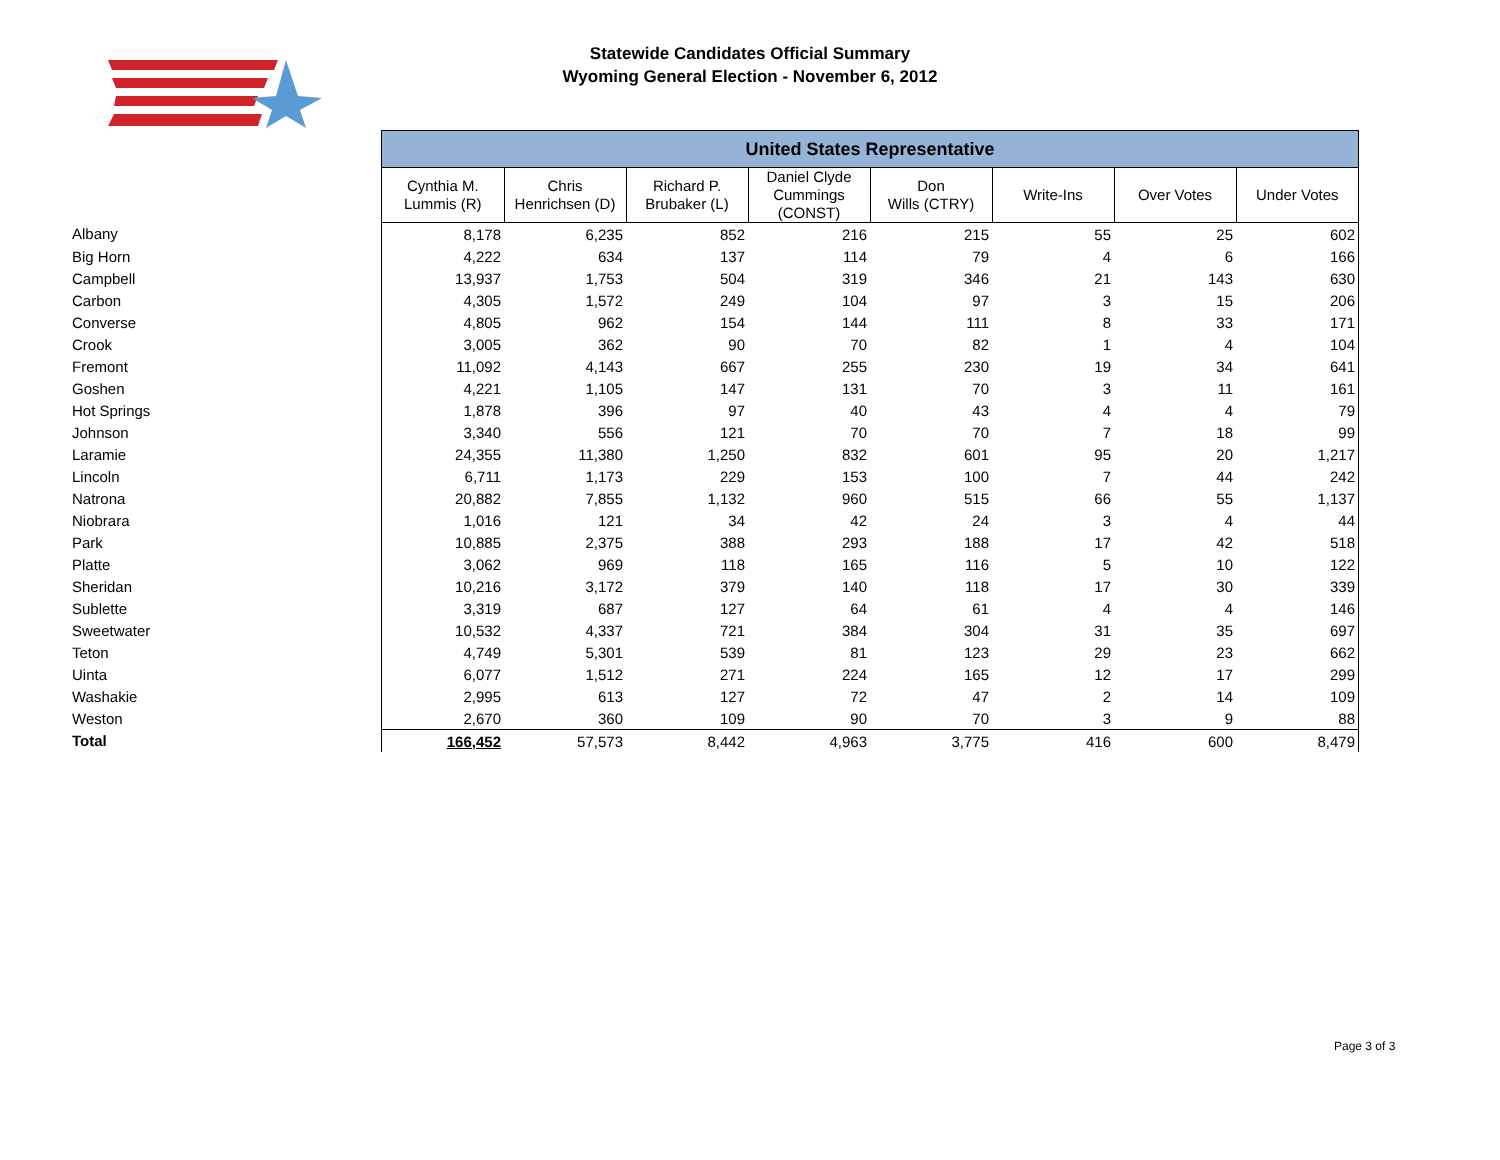Statewide Candidates Official Summary
Wyoming General Election - November 6, 2012
| | United States Representative | | | | | | | |
| | Cynthia M. Lummis (R) | Chris Henrichsen (D) | Richard P. Brubaker (L) | Daniel Clyde Cummings (CONST) | Don Wills (CTRY) | Write-Ins | Over Votes | Under Votes |
| Albany | 8,178 | 6,235 | 852 | 216 | 215 | 55 | 25 | 602 |
| Big Horn | 4,222 | 634 | 137 | 114 | 79 | 4 | 6 | 166 |
| Campbell | 13,937 | 1,753 | 504 | 319 | 346 | 21 | 143 | 630 |
| Carbon | 4,305 | 1,572 | 249 | 104 | 97 | 3 | 15 | 206 |
| Converse | 4,805 | 962 | 154 | 144 | 111 | 8 | 33 | 171 |
| Crook | 3,005 | 362 | 90 | 70 | 82 | 1 | 4 | 104 |
| Fremont | 11,092 | 4,143 | 667 | 255 | 230 | 19 | 34 | 641 |
| Goshen | 4,221 | 1,105 | 147 | 131 | 70 | 3 | 11 | 161 |
| Hot Springs | 1,878 | 396 | 97 | 40 | 43 | 4 | 4 | 79 |
| Johnson | 3,340 | 556 | 121 | 70 | 70 | 7 | 18 | 99 |
| Laramie | 24,355 | 11,380 | 1,250 | 832 | 601 | 95 | 20 | 1,217 |
| Lincoln | 6,711 | 1,173 | 229 | 153 | 100 | 7 | 44 | 242 |
| Natrona | 20,882 | 7,855 | 1,132 | 960 | 515 | 66 | 55 | 1,137 |
| Niobrara | 1,016 | 121 | 34 | 42 | 24 | 3 | 4 | 44 |
| Park | 10,885 | 2,375 | 388 | 293 | 188 | 17 | 42 | 518 |
| Platte | 3,062 | 969 | 118 | 165 | 116 | 5 | 10 | 122 |
| Sheridan | 10,216 | 3,172 | 379 | 140 | 118 | 17 | 30 | 339 |
| Sublette | 3,319 | 687 | 127 | 64 | 61 | 4 | 4 | 146 |
| Sweetwater | 10,532 | 4,337 | 721 | 384 | 304 | 31 | 35 | 697 |
| Teton | 4,749 | 5,301 | 539 | 81 | 123 | 29 | 23 | 662 |
| Uinta | 6,077 | 1,512 | 271 | 224 | 165 | 12 | 17 | 299 |
| Washakie | 2,995 | 613 | 127 | 72 | 47 | 2 | 14 | 109 |
| Weston | 2,670 | 360 | 109 | 90 | 70 | 3 | 9 | 88 |
| Total | 166,452 | 57,573 | 8,442 | 4,963 | 3,775 | 416 | 600 | 8,479 |
Page 3 of 3